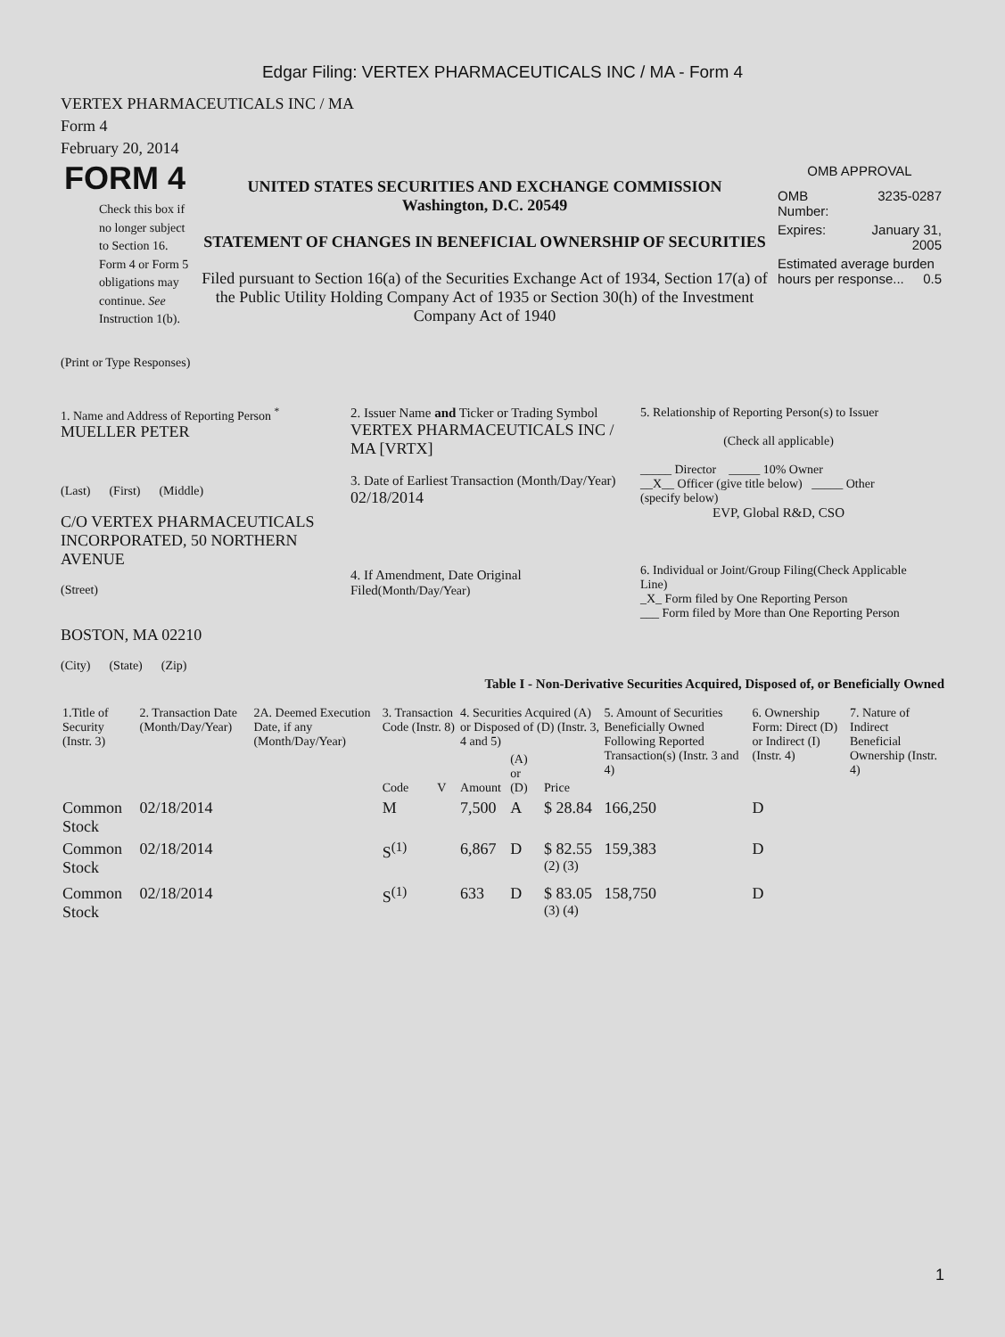Edgar Filing: VERTEX PHARMACEUTICALS INC / MA - Form 4
VERTEX PHARMACEUTICALS INC / MA
Form 4
February 20, 2014
FORM 4
Check this box if no longer subject to Section 16. Form 4 or Form 5 obligations may continue. See Instruction 1(b).
UNITED STATES SECURITIES AND EXCHANGE COMMISSION
Washington, D.C. 20549
STATEMENT OF CHANGES IN BENEFICIAL OWNERSHIP OF SECURITIES
Filed pursuant to Section 16(a) of the Securities Exchange Act of 1934, Section 17(a) of the Public Utility Holding Company Act of 1935 or Section 30(h) of the Investment Company Act of 1940
OMB APPROVAL
| OMB Number: | 3235-0287 |
| Expires: | January 31, 2005 |
| Estimated average burden hours per response... 0.5 | |
(Print or Type Responses)
1. Name and Address of Reporting Person <sup>*</sup>
MUELLER PETER
(Last) (First) (Middle)
C/O VERTEX PHARMACEUTICALS INCORPORATED, 50 NORTHERN AVENUE
(Street)
BOSTON, MA 02210
(City) (State) (Zip)
2. Issuer Name and Ticker or Trading Symbol
VERTEX PHARMACEUTICALS INC / MA [VRTX]
3. Date of Earliest Transaction (Month/Day/Year)
02/18/2014
4. If Amendment, Date Original Filed(Month/Day/Year)
5. Relationship of Reporting Person(s) to Issuer
(Check all applicable)
_____ Director _____ 10% Owner
__X__ Officer (give title below) _____ Other (specify below)
EVP, Global R&D, CSO
6. Individual or Joint/Group Filing(Check Applicable Line)
_X_ Form filed by One Reporting Person
___ Form filed by More than One Reporting Person
Table I - Non-Derivative Securities Acquired, Disposed of, or Beneficially Owned
| 1.Title of Security (Instr. 3) | 2. Transaction Date (Month/Day/Year) | 2A. Deemed Execution Date, if any (Month/Day/Year) | 3. Transaction Code (Instr. 8) | | 4. Securities Acquired (A) or Disposed of (D) (Instr. 3, 4 and 5) | | | 5. Amount of Securities Beneficially Owned Following Reported Transaction(s) (Instr. 3 and 4) | 6. Ownership Form: Direct (D) or Indirect (I) (Instr. 4) | 7. Nature of Indirect Beneficial Ownership (Instr. 4) |
| --- | --- | --- | --- | --- | --- | --- | --- | --- | --- | --- |
| | | | Code | V | Amount | (A) or (D) | Price | | | |
| Common Stock | 02/18/2014 | | M | | 7,500 | A | $ 28.84 | 166,250 | D | |
| Common Stock | 02/18/2014 | | S<sup>(1)</sup> | | 6,867 | D | $ 82.55 <sup>(2) (3)</sup> | 159,383 | D | |
| Common Stock | 02/18/2014 | | S<sup>(1)</sup> | | 633 | D | $ 83.05 <sup>(3) (4)</sup> | 158,750 | D | |
1